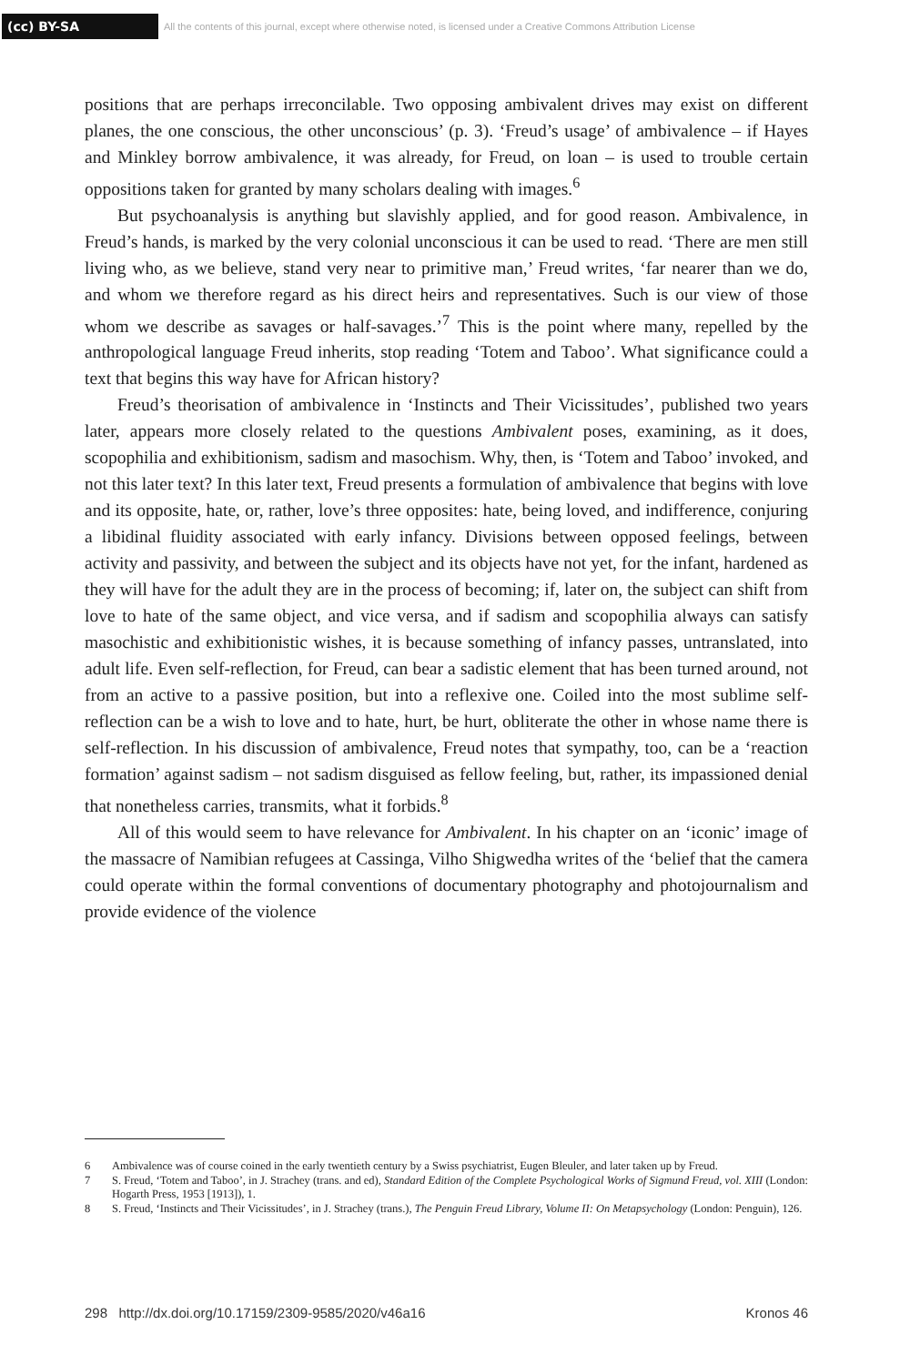(cc) BY-SA
All the contents of this journal, except where otherwise noted, is licensed under a Creative Commons Attribution License
positions that are perhaps irreconcilable. Two opposing ambivalent drives may exist on different planes, the one conscious, the other unconscious’ (p. 3). ‘Freud’s usage’ of ambivalence – if Hayes and Minkley borrow ambivalence, it was already, for Freud, on loan – is used to trouble certain oppositions taken for granted by many scholars dealing with images.<sup>6</sup>
But psychoanalysis is anything but slavishly applied, and for good reason. Ambivalence, in Freud’s hands, is marked by the very colonial unconscious it can be used to read. ‘There are men still living who, as we believe, stand very near to primitive man,’ Freud writes, ‘far nearer than we do, and whom we therefore regard as his direct heirs and representatives. Such is our view of those whom we describe as savages or half-savages.’<sup>7</sup> This is the point where many, repelled by the anthropological language Freud inherits, stop reading ‘Totem and Taboo’. What significance could a text that begins this way have for African history?
Freud’s theorisation of ambivalence in ‘Instincts and Their Vicissitudes’, published two years later, appears more closely related to the questions Ambivalent poses, examining, as it does, scopophilia and exhibitionism, sadism and masochism. Why, then, is ‘Totem and Taboo’ invoked, and not this later text? In this later text, Freud presents a formulation of ambivalence that begins with love and its opposite, hate, or, rather, love’s three opposites: hate, being loved, and indifference, conjuring a libidinal fluidity associated with early infancy. Divisions between opposed feelings, between activity and passivity, and between the subject and its objects have not yet, for the infant, hardened as they will have for the adult they are in the process of becoming; if, later on, the subject can shift from love to hate of the same object, and vice versa, and if sadism and scopophilia always can satisfy masochistic and exhibitionistic wishes, it is because something of infancy passes, untranslated, into adult life. Even self-reflection, for Freud, can bear a sadistic element that has been turned around, not from an active to a passive position, but into a reflexive one. Coiled into the most sublime self-reflection can be a wish to love and to hate, hurt, be hurt, obliterate the other in whose name there is self-reflection. In his discussion of ambivalence, Freud notes that sympathy, too, can be a ‘reaction formation’ against sadism – not sadism disguised as fellow feeling, but, rather, its impassioned denial that nonetheless carries, transmits, what it forbids.<sup>8</sup>
All of this would seem to have relevance for Ambivalent. In his chapter on an ‘iconic’ image of the massacre of Namibian refugees at Cassinga, Vilho Shigwedha writes of the ‘belief that the camera could operate within the formal conventions of documentary photography and photojournalism and provide evidence of the violence
6 Ambivalence was of course coined in the early twentieth century by a Swiss psychiatrist, Eugen Bleuler, and later taken up by Freud.
7 S. Freud, ‘Totem and Taboo’, in J. Strachey (trans. and ed), Standard Edition of the Complete Psychological Works of Sigmund Freud, vol. XIII (London: Hogarth Press, 1953 [1913]), 1.
8 S. Freud, ‘Instincts and Their Vicissitudes’, in J. Strachey (trans.), The Penguin Freud Library, Volume II: On Metapsychology (London: Penguin), 126.
298 http://dx.doi.org/10.17159/2309-9585/2020/v46a16 Kronos 46